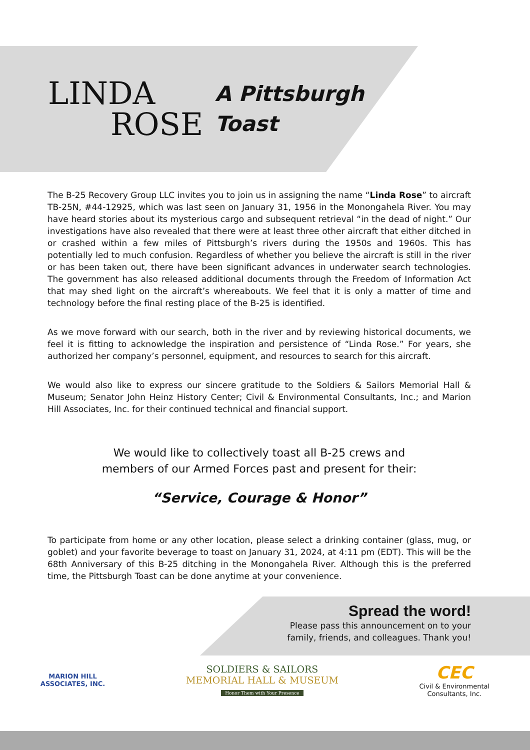LINDA
ROSE
A Pittsburgh
Toast
The B-25 Recovery Group LLC invites you to join us in assigning the name “Linda Rose” to aircraft TB-25N, #44-12925, which was last seen on January 31, 1956 in the Monongahela River. You may have heard stories about its mysterious cargo and subsequent retrieval “in the dead of night.” Our investigations have also revealed that there were at least three other aircraft that either ditched in or crashed within a few miles of Pittsburgh’s rivers during the 1950s and 1960s. This has potentially led to much confusion. Regardless of whether you believe the aircraft is still in the river or has been taken out, there have been significant advances in underwater search technologies. The government has also released additional documents through the Freedom of Information Act that may shed light on the aircraft’s whereabouts. We feel that it is only a matter of time and technology before the final resting place of the B-25 is identified.
As we move forward with our search, both in the river and by reviewing historical documents, we feel it is fitting to acknowledge the inspiration and persistence of “Linda Rose.” For years, she authorized her company’s personnel, equipment, and resources to search for this aircraft.
We would also like to express our sincere gratitude to the Soldiers & Sailors Memorial Hall & Museum; Senator John Heinz History Center; Civil & Environmental Consultants, Inc.; and Marion Hill Associates, Inc. for their continued technical and financial support.
We would like to collectively toast all B-25 crews and
members of our Armed Forces past and present for their:
“Service, Courage & Honor”
To participate from home or any other location, please select a drinking container (glass, mug, or goblet) and your favorite beverage to toast on January 31, 2024, at 4:11 pm (EDT). This will be the 68th Anniversary of this B-25 ditching in the Monongahela River. Although this is the preferred time, the Pittsburgh Toast can be done anytime at your convenience.
Spread the word!
Please pass this announcement on to your
family, friends, and colleagues. Thank you!
MARION HILL
ASSOCIATES, INC.
SOLDIERS & SAILORS
MEMORIAL HALL & MUSEUM
Honor Them with Your Presence
CEC
Civil & Environmental
Consultants, Inc.